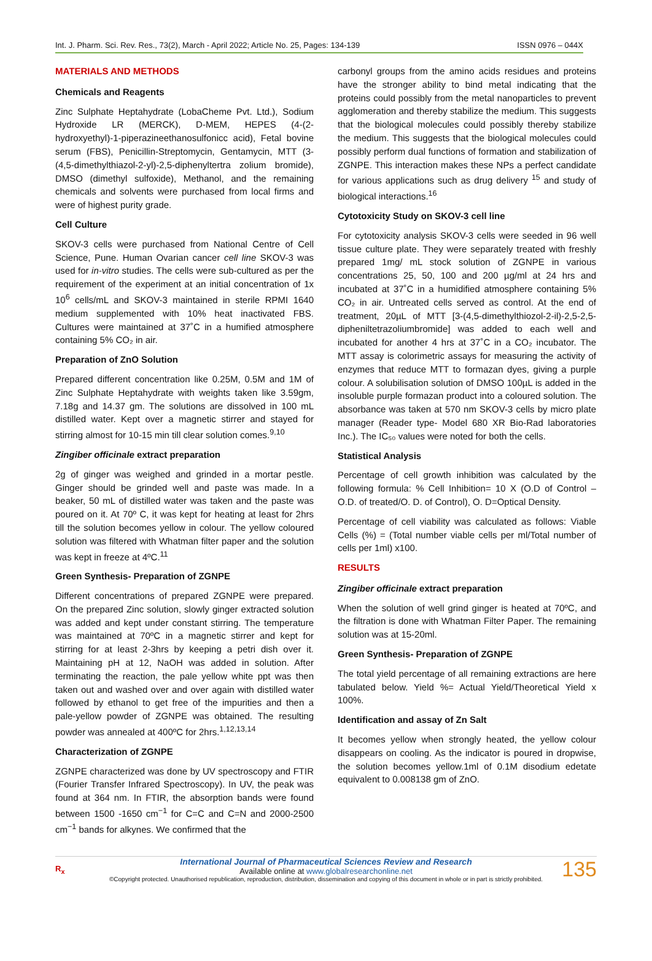Int. J. Pharm. Sci. Rev. Res., 73(2), March - April 2022; Article No. 25, Pages: 134-139 ISSN 0976 – 044X
MATERIALS AND METHODS
Chemicals and Reagents
Zinc Sulphate Heptahydrate (LobaCheme Pvt. Ltd.), Sodium Hydroxide LR (MERCK), D-MEM, HEPES (4-(2-hydroxyethyl)-1-piperazineethanosulfonicc acid), Fetal bovine serum (FBS), Penicillin-Streptomycin, Gentamycin, MTT (3-(4,5-dimethylthiazol-2-yl)-2,5-diphenyltertra zolium bromide), DMSO (dimethyl sulfoxide), Methanol, and the remaining chemicals and solvents were purchased from local firms and were of highest purity grade.
Cell Culture
SKOV-3 cells were purchased from National Centre of Cell Science, Pune. Human Ovarian cancer cell line SKOV-3 was used for in-vitro studies. The cells were sub-cultured as per the requirement of the experiment at an initial concentration of 1x 10<sup>6</sup> cells/mL and SKOV-3 maintained in sterile RPMI 1640 medium supplemented with 10% heat inactivated FBS. Cultures were maintained at 37˚C in a humified atmosphere containing 5% CO₂ in air.
Preparation of ZnO Solution
Prepared different concentration like 0.25M, 0.5M and 1M of Zinc Sulphate Heptahydrate with weights taken like 3.59gm, 7.18g and 14.37 gm. The solutions are dissolved in 100 mL distilled water. Kept over a magnetic stirrer and stayed for stirring almost for 10-15 min till clear solution comes.<sup>9,10</sup>
Zingiber officinale extract preparation
2g of ginger was weighed and grinded in a mortar pestle. Ginger should be grinded well and paste was made. In a beaker, 50 mL of distilled water was taken and the paste was poured on it. At 70º C, it was kept for heating at least for 2hrs till the solution becomes yellow in colour. The yellow coloured solution was filtered with Whatman filter paper and the solution was kept in freeze at 4ºC.<sup>11</sup>
Green Synthesis- Preparation of ZGNPE
Different concentrations of prepared ZGNPE were prepared. On the prepared Zinc solution, slowly ginger extracted solution was added and kept under constant stirring. The temperature was maintained at 70ºC in a magnetic stirrer and kept for stirring for at least 2-3hrs by keeping a petri dish over it. Maintaining pH at 12, NaOH was added in solution. After terminating the reaction, the pale yellow white ppt was then taken out and washed over and over again with distilled water followed by ethanol to get free of the impurities and then a pale-yellow powder of ZGNPE was obtained. The resulting powder was annealed at 400ºC for 2hrs.<sup>1,12,13,14</sup>
Characterization of ZGNPE
ZGNPE characterized was done by UV spectroscopy and FTIR (Fourier Transfer Infrared Spectroscopy). In UV, the peak was found at 364 nm. In FTIR, the absorption bands were found between 1500 -1650 cm<sup>−1</sup> for C=C and C=N and 2000-2500 cm<sup>−1</sup> bands for alkynes. We confirmed that the
carbonyl groups from the amino acids residues and proteins have the stronger ability to bind metal indicating that the proteins could possibly from the metal nanoparticles to prevent agglomeration and thereby stabilize the medium. This suggests that the biological molecules could possibly thereby stabilize the medium. This suggests that the biological molecules could possibly perform dual functions of formation and stabilization of ZGNPE. This interaction makes these NPs a perfect candidate for various applications such as drug delivery <sup>15</sup> and study of biological interactions.<sup>16</sup>
Cytotoxicity Study on SKOV-3 cell line
For cytotoxicity analysis SKOV-3 cells were seeded in 96 well tissue culture plate. They were separately treated with freshly prepared 1mg/ mL stock solution of ZGNPE in various concentrations 25, 50, 100 and 200 µg/ml at 24 hrs and incubated at 37˚C in a humidified atmosphere containing 5% CO₂ in air. Untreated cells served as control. At the end of treatment, 20µL of MTT [3-(4,5-dimethylthiozol-2-il)-2,5-2,5-dipheniltetrazoliumbromide] was added to each well and incubated for another 4 hrs at 37˚C in a CO₂ incubator. The MTT assay is colorimetric assays for measuring the activity of enzymes that reduce MTT to formazan dyes, giving a purple colour. A solubilisation solution of DMSO 100µL is added in the insoluble purple formazan product into a coloured solution. The absorbance was taken at 570 nm SKOV-3 cells by micro plate manager (Reader type- Model 680 XR Bio-Rad laboratories Inc.). The IC₅₀ values were noted for both the cells.
Statistical Analysis
Percentage of cell growth inhibition was calculated by the following formula: % Cell Inhibition= 10 X (O.D of Control – O.D. of treated/O. D. of Control), O. D=Optical Density.
Percentage of cell viability was calculated as follows: Viable Cells (%) = (Total number viable cells per ml/Total number of cells per 1ml) x100.
RESULTS
Zingiber officinale extract preparation
When the solution of well grind ginger is heated at 70ºC, and the filtration is done with Whatman Filter Paper. The remaining solution was at 15-20ml.
Green Synthesis- Preparation of ZGNPE
The total yield percentage of all remaining extractions are here tabulated below. Yield %= Actual Yield/Theoretical Yield x 100%.
Identification and assay of Zn Salt
It becomes yellow when strongly heated, the yellow colour disappears on cooling. As the indicator is poured in dropwise, the solution becomes yellow.1ml of 0.1M disodium edetate equivalent to 0.008138 gm of ZnO.
R<sub>x</sub>
International Journal of Pharmaceutical Sciences Review and Research
Available online at www.globalresearchonline.net
©Copyright protected. Unauthorised republication, reproduction, distribution, dissemination and copying of this document in whole or in part is strictly prohibited.
135